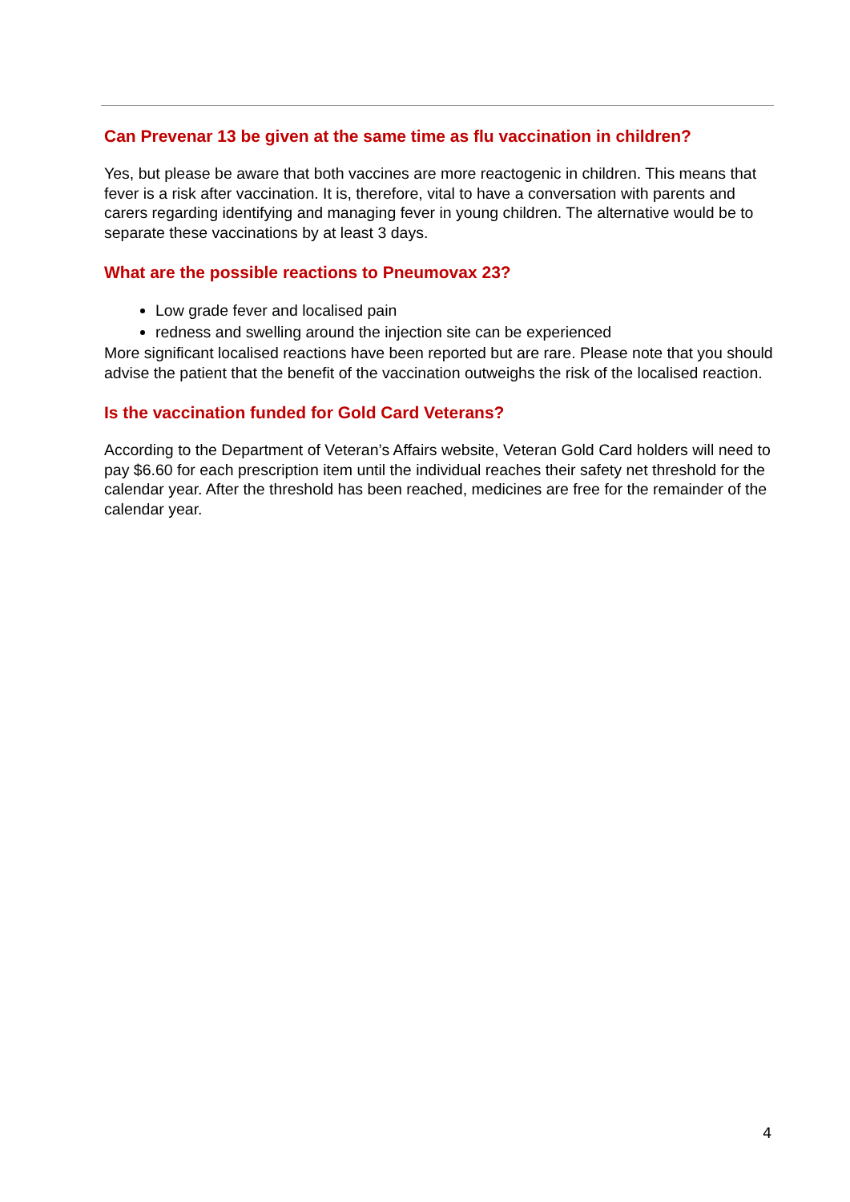Can Prevenar 13 be given at the same time as flu vaccination in children?
Yes, but please be aware that both vaccines are more reactogenic in children. This means that fever is a risk after vaccination. It is, therefore, vital to have a conversation with parents and carers regarding identifying and managing fever in young children. The alternative would be to separate these vaccinations by at least 3 days.
What are the possible reactions to Pneumovax 23?
Low grade fever and localised pain
redness and swelling around the injection site can be experienced
More significant localised reactions have been reported but are rare. Please note that you should advise the patient that the benefit of the vaccination outweighs the risk of the localised reaction.
Is the vaccination funded for Gold Card Veterans?
According to the Department of Veteran’s Affairs website, Veteran Gold Card holders will need to pay $6.60 for each prescription item until the individual reaches their safety net threshold for the calendar year. After the threshold has been reached, medicines are free for the remainder of the calendar year.
4